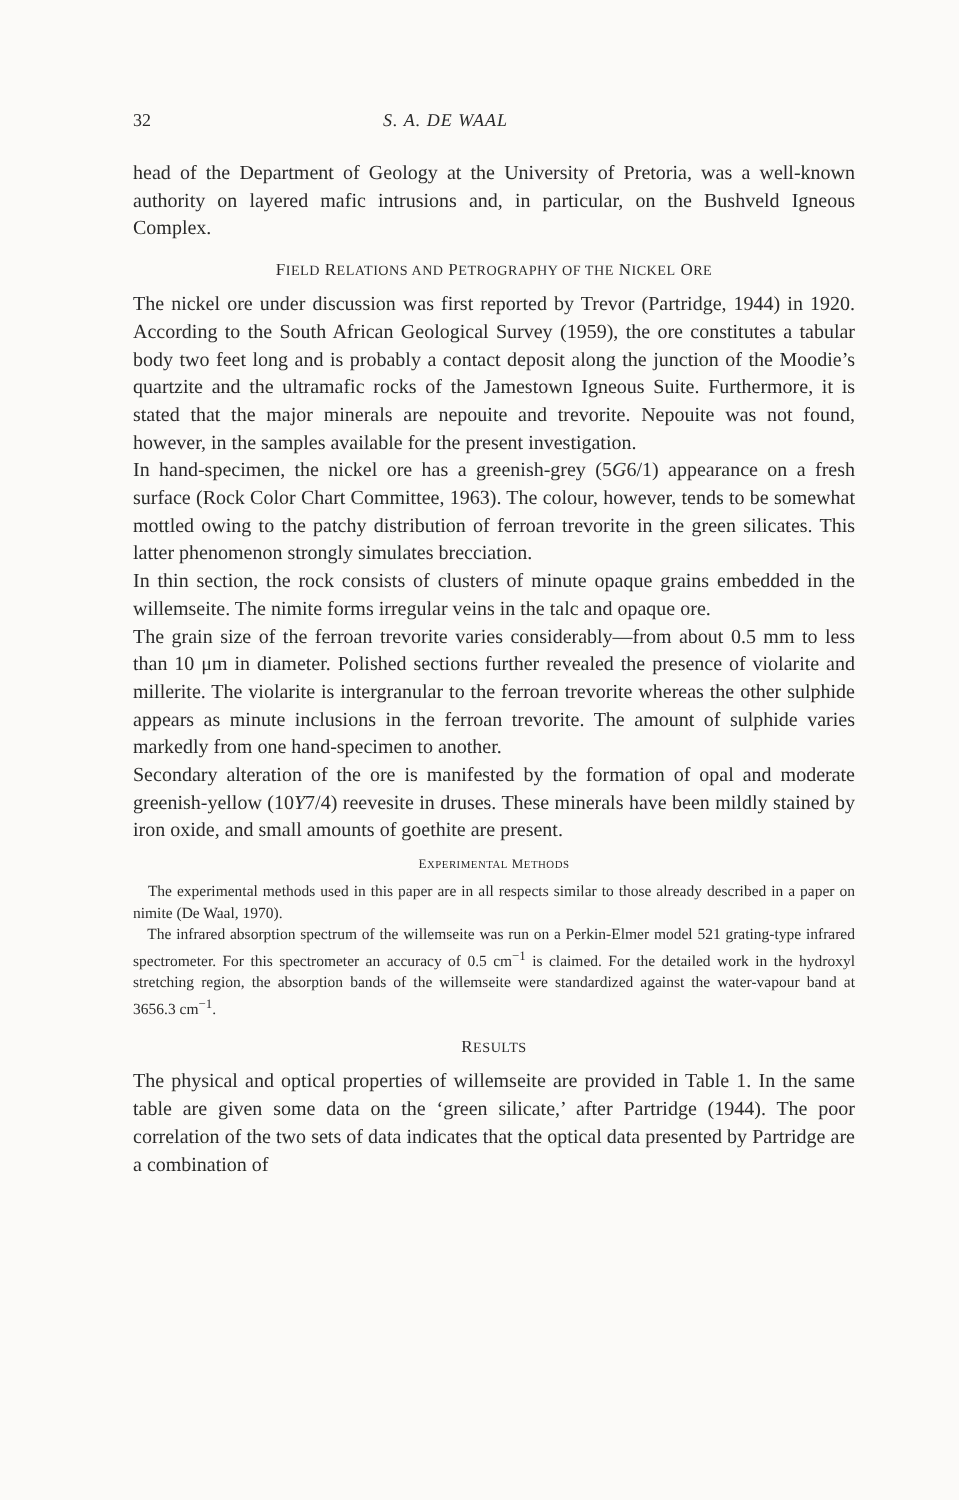32 S. A. DE WAAL
head of the Department of Geology at the University of Pretoria, was a well-known authority on layered mafic intrusions and, in particular, on the Bushveld Igneous Complex.
FIELD RELATIONS AND PETROGRAPHY OF THE NICKEL ORE
The nickel ore under discussion was first reported by Trevor (Partridge, 1944) in 1920. According to the South African Geological Survey (1959), the ore constitutes a tabular body two feet long and is probably a contact deposit along the junction of the Moodie’s quartzite and the ultramafic rocks of the Jamestown Igneous Suite. Furthermore, it is stated that the major minerals are nepouite and trevorite. Nepouite was not found, however, in the samples available for the present investigation.
In hand-specimen, the nickel ore has a greenish-grey (5G6/1) appearance on a fresh surface (Rock Color Chart Committee, 1963). The colour, however, tends to be somewhat mottled owing to the patchy distribution of ferroan trevorite in the green silicates. This latter phenomenon strongly simulates brecciation.
In thin section, the rock consists of clusters of minute opaque grains embedded in the willemseite. The nimite forms irregular veins in the talc and opaque ore.
The grain size of the ferroan trevorite varies considerably—from about 0.5 mm to less than 10 μm in diameter. Polished sections further revealed the presence of violarite and millerite. The violarite is intergranular to the ferroan trevorite whereas the other sulphide appears as minute inclusions in the ferroan trevorite. The amount of sulphide varies markedly from one hand-specimen to another.
Secondary alteration of the ore is manifested by the formation of opal and moderate greenish-yellow (10Y7/4) reevesite in druses. These minerals have been mildly stained by iron oxide, and small amounts of goethite are present.
EXPERIMENTAL METHODS
The experimental methods used in this paper are in all respects similar to those already described in a paper on nimite (De Waal, 1970).
The infrared absorption spectrum of the willemseite was run on a Perkin-Elmer model 521 grating-type infrared spectrometer. For this spectrometer an accuracy of 0.5 cm<sup>−1</sup> is claimed. For the detailed work in the hydroxyl stretching region, the absorption bands of the willemseite were standardized against the water-vapour band at 3656.3 cm<sup>−1</sup>.
RESULTS
The physical and optical properties of willemseite are provided in Table 1. In the same table are given some data on the ‘green silicate,’ after Partridge (1944). The poor correlation of the two sets of data indicates that the optical data presented by Partridge are a combination of